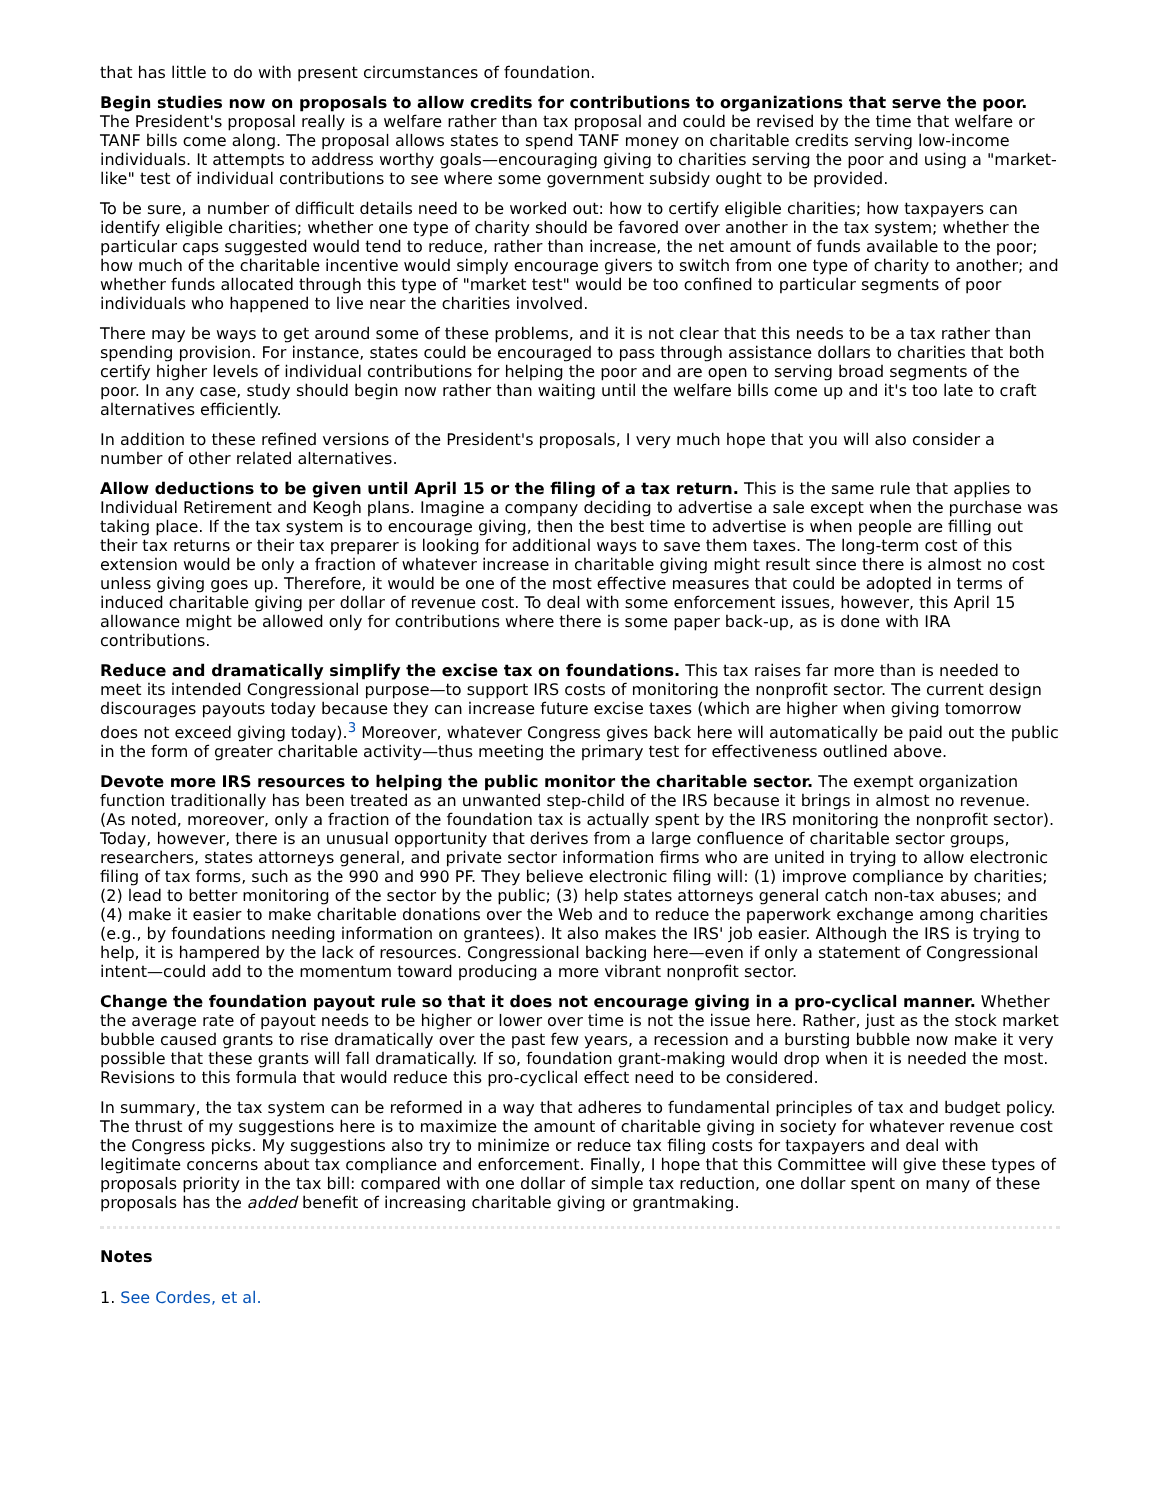that has little to do with present circumstances of foundation.
Begin studies now on proposals to allow credits for contributions to organizations that serve the poor. The President's proposal really is a welfare rather than tax proposal and could be revised by the time that welfare or TANF bills come along. The proposal allows states to spend TANF money on charitable credits serving low-income individuals. It attempts to address worthy goals—encouraging giving to charities serving the poor and using a "market-like" test of individual contributions to see where some government subsidy ought to be provided.
To be sure, a number of difficult details need to be worked out: how to certify eligible charities; how taxpayers can identify eligible charities; whether one type of charity should be favored over another in the tax system; whether the particular caps suggested would tend to reduce, rather than increase, the net amount of funds available to the poor; how much of the charitable incentive would simply encourage givers to switch from one type of charity to another; and whether funds allocated through this type of "market test" would be too confined to particular segments of poor individuals who happened to live near the charities involved.
There may be ways to get around some of these problems, and it is not clear that this needs to be a tax rather than spending provision. For instance, states could be encouraged to pass through assistance dollars to charities that both certify higher levels of individual contributions for helping the poor and are open to serving broad segments of the poor. In any case, study should begin now rather than waiting until the welfare bills come up and it's too late to craft alternatives efficiently.
In addition to these refined versions of the President's proposals, I very much hope that you will also consider a number of other related alternatives.
Allow deductions to be given until April 15 or the filing of a tax return. This is the same rule that applies to Individual Retirement and Keogh plans. Imagine a company deciding to advertise a sale except when the purchase was taking place. If the tax system is to encourage giving, then the best time to advertise is when people are filling out their tax returns or their tax preparer is looking for additional ways to save them taxes. The long-term cost of this extension would be only a fraction of whatever increase in charitable giving might result since there is almost no cost unless giving goes up. Therefore, it would be one of the most effective measures that could be adopted in terms of induced charitable giving per dollar of revenue cost. To deal with some enforcement issues, however, this April 15 allowance might be allowed only for contributions where there is some paper back-up, as is done with IRA contributions.
Reduce and dramatically simplify the excise tax on foundations. This tax raises far more than is needed to meet its intended Congressional purpose—to support IRS costs of monitoring the nonprofit sector. The current design discourages payouts today because they can increase future excise taxes (which are higher when giving tomorrow does not exceed giving today).<sup>3</sup> Moreover, whatever Congress gives back here will automatically be paid out the public in the form of greater charitable activity—thus meeting the primary test for effectiveness outlined above.
Devote more IRS resources to helping the public monitor the charitable sector. The exempt organization function traditionally has been treated as an unwanted step-child of the IRS because it brings in almost no revenue. (As noted, moreover, only a fraction of the foundation tax is actually spent by the IRS monitoring the nonprofit sector). Today, however, there is an unusual opportunity that derives from a large confluence of charitable sector groups, researchers, states attorneys general, and private sector information firms who are united in trying to allow electronic filing of tax forms, such as the 990 and 990 PF. They believe electronic filing will: (1) improve compliance by charities; (2) lead to better monitoring of the sector by the public; (3) help states attorneys general catch non-tax abuses; and (4) make it easier to make charitable donations over the Web and to reduce the paperwork exchange among charities (e.g., by foundations needing information on grantees). It also makes the IRS' job easier. Although the IRS is trying to help, it is hampered by the lack of resources. Congressional backing here—even if only a statement of Congressional intent—could add to the momentum toward producing a more vibrant nonprofit sector.
Change the foundation payout rule so that it does not encourage giving in a pro-cyclical manner. Whether the average rate of payout needs to be higher or lower over time is not the issue here. Rather, just as the stock market bubble caused grants to rise dramatically over the past few years, a recession and a bursting bubble now make it very possible that these grants will fall dramatically. If so, foundation grant-making would drop when it is needed the most. Revisions to this formula that would reduce this pro-cyclical effect need to be considered.
In summary, the tax system can be reformed in a way that adheres to fundamental principles of tax and budget policy. The thrust of my suggestions here is to maximize the amount of charitable giving in society for whatever revenue cost the Congress picks. My suggestions also try to minimize or reduce tax filing costs for taxpayers and deal with legitimate concerns about tax compliance and enforcement. Finally, I hope that this Committee will give these types of proposals priority in the tax bill: compared with one dollar of simple tax reduction, one dollar spent on many of these proposals has the added benefit of increasing charitable giving or grantmaking.
Notes
1. See Cordes, et al.